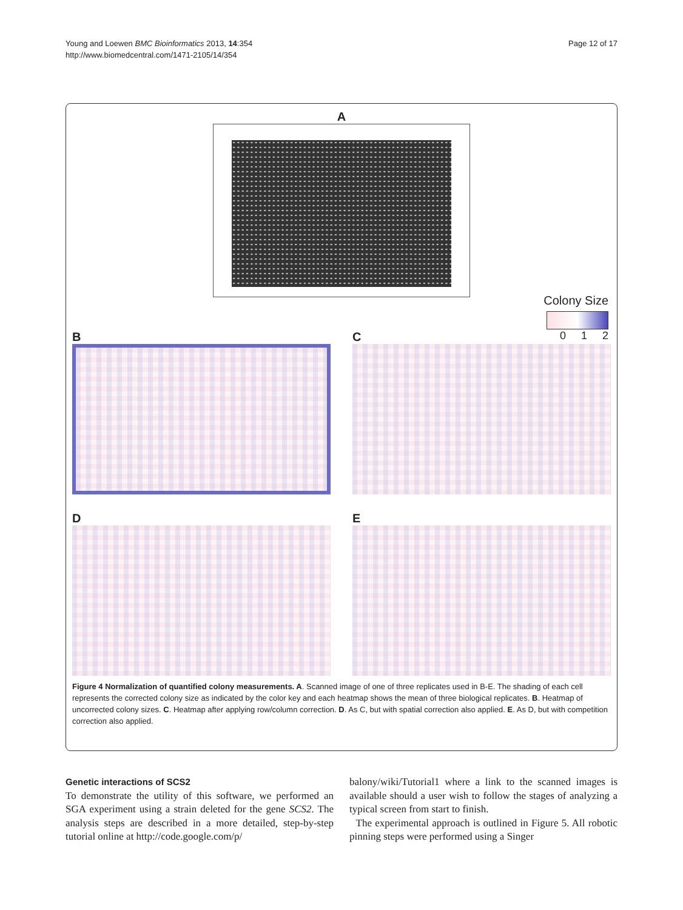Young and Loewen BMC Bioinformatics 2013, 14:354
http://www.biomedcentral.com/1471-2105/14/354
Page 12 of 17
A
Colony Size
0 1 2
B C
D E
Figure 4 Normalization of quantified colony measurements. A. Scanned image of one of three replicates used in B-E. The shading of each cell represents the corrected colony size as indicated by the color key and each heatmap shows the mean of three biological replicates. B. Heatmap of uncorrected colony sizes. C. Heatmap after applying row/column correction. D. As C, but with spatial correction also applied. E. As D, but with competition correction also applied.
Genetic interactions of SCS2
To demonstrate the utility of this software, we performed an SGA experiment using a strain deleted for the gene SCS2. The analysis steps are described in a more detailed, step-by-step tutorial online at http://code.google.com/p/
balony/wiki/Tutorial1 where a link to the scanned images is available should a user wish to follow the stages of analyzing a typical screen from start to finish.
The experimental approach is outlined in Figure 5. All robotic pinning steps were performed using a Singer